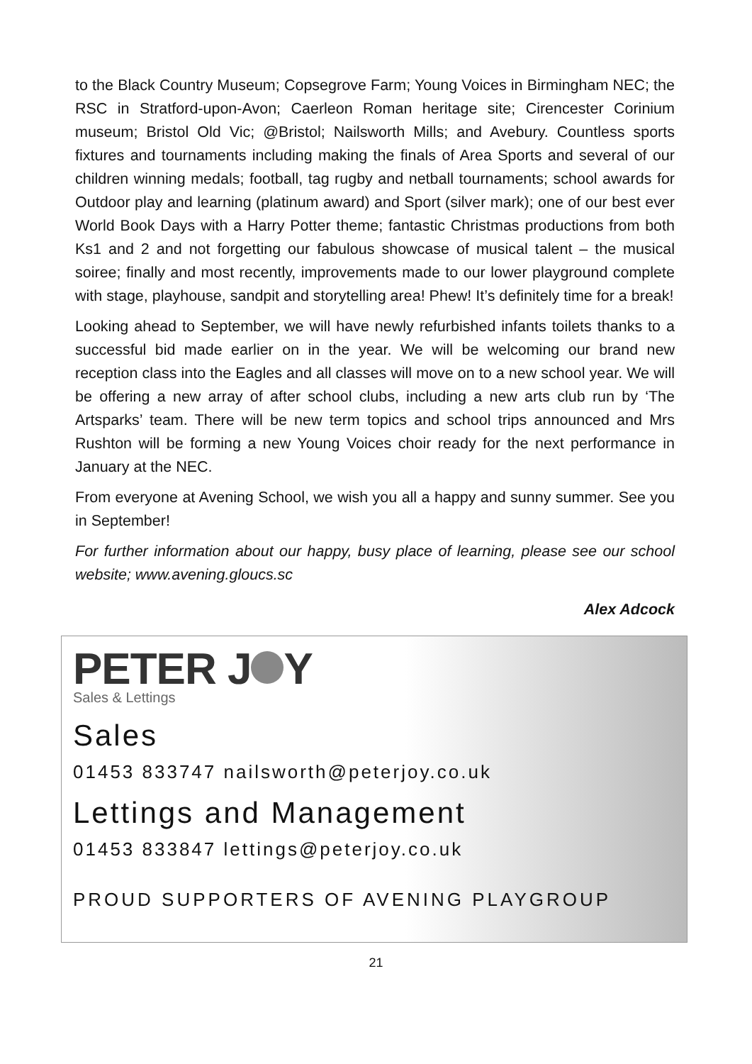to the Black Country Museum; Copsegrove Farm; Young Voices in Birmingham NEC; the RSC in Stratford-upon-Avon; Caerleon Roman heritage site; Cirencester Corinium museum; Bristol Old Vic; @Bristol; Nailsworth Mills; and Avebury. Countless sports fixtures and tournaments including making the finals of Area Sports and several of our children winning medals; football, tag rugby and netball tournaments; school awards for Outdoor play and learning (platinum award) and Sport (silver mark); one of our best ever World Book Days with a Harry Potter theme; fantastic Christmas productions from both Ks1 and 2 and not forgetting our fabulous showcase of musical talent – the musical soiree; finally and most recently, improvements made to our lower playground complete with stage, playhouse, sandpit and storytelling area! Phew! It’s definitely time for a break!
Looking ahead to September, we will have newly refurbished infants toilets thanks to a successful bid made earlier on in the year. We will be welcoming our brand new reception class into the Eagles and all classes will move on to a new school year. We will be offering a new array of after school clubs, including a new arts club run by ‘The Artsparks’ team. There will be new term topics and school trips announced and Mrs Rushton will be forming a new Young Voices choir ready for the next performance in January at the NEC.
From everyone at Avening School, we wish you all a happy and sunny summer. See you in September!
For further information about our happy, busy place of learning, please see our school website; www.avening.gloucs.sc
Alex Adcock
PETER J Y
Sales & Lettings
Sales
01453 833747 nailsworth@peterjoy.co.uk
Lettings and Management
01453 833847 lettings@peterjoy.co.uk
PROUD SUPPORTERS OF AVENING PLAYGROUP
21